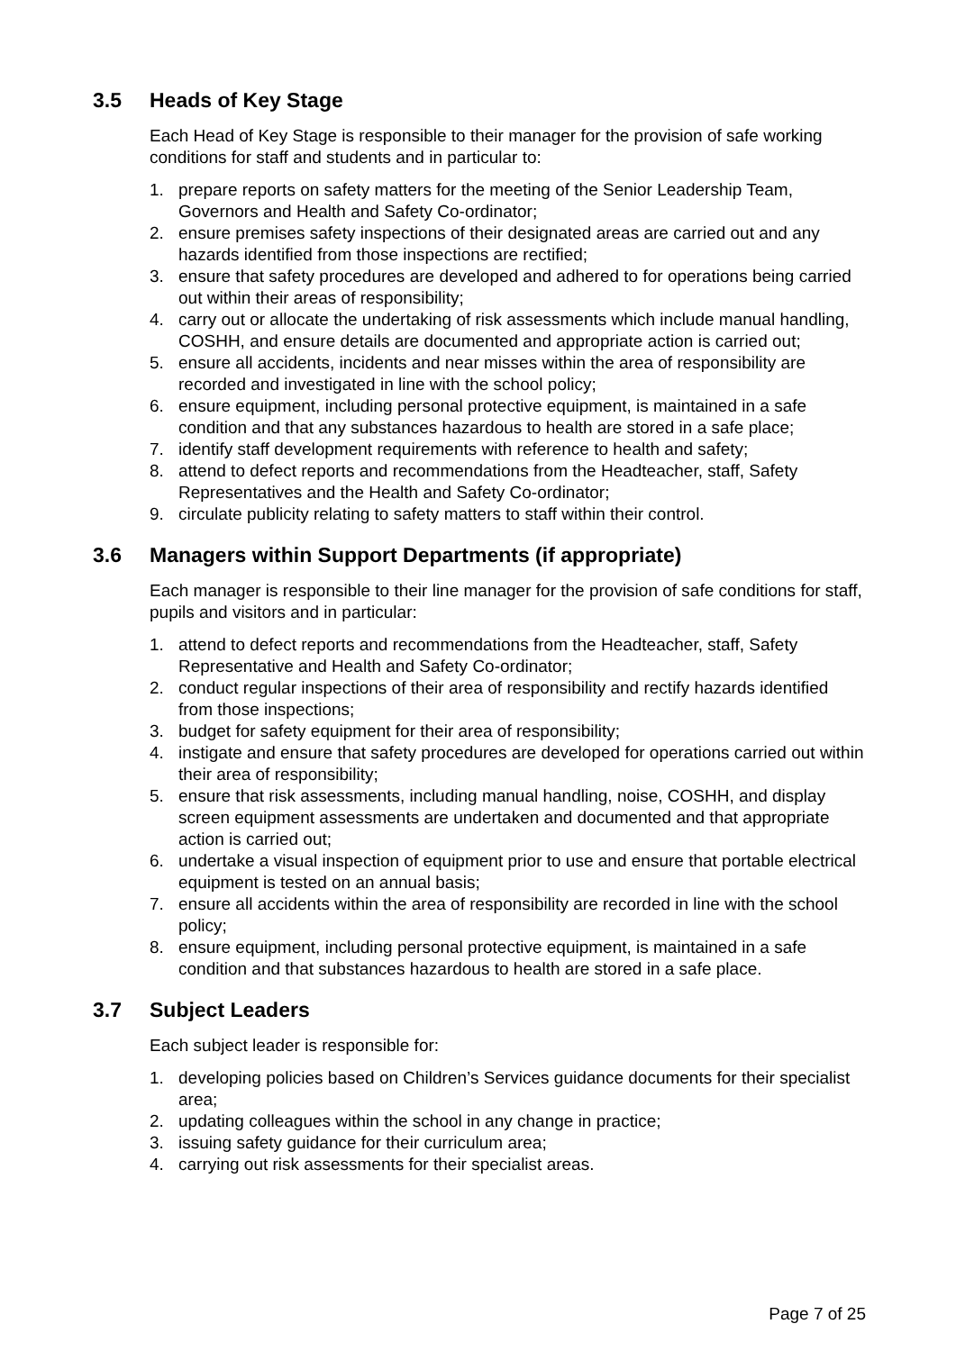3.5 Heads of Key Stage
Each Head of Key Stage is responsible to their manager for the provision of safe working conditions for staff and students and in particular to:
1. prepare reports on safety matters for the meeting of the Senior Leadership Team, Governors and Health and Safety Co-ordinator;
2. ensure premises safety inspections of their designated areas are carried out and any hazards identified from those inspections are rectified;
3. ensure that safety procedures are developed and adhered to for operations being carried out within their areas of responsibility;
4. carry out or allocate the undertaking of risk assessments which include manual handling, COSHH, and ensure details are documented and appropriate action is carried out;
5. ensure all accidents, incidents and near misses within the area of responsibility are recorded and investigated in line with the school policy;
6. ensure equipment, including personal protective equipment, is maintained in a safe condition and that any substances hazardous to health are stored in a safe place;
7. identify staff development requirements with reference to health and safety;
8. attend to defect reports and recommendations from the Headteacher, staff, Safety Representatives and the Health and Safety Co-ordinator;
9. circulate publicity relating to safety matters to staff within their control.
3.6 Managers within Support Departments (if appropriate)
Each manager is responsible to their line manager for the provision of safe conditions for staff, pupils and visitors and in particular:
1. attend to defect reports and recommendations from the Headteacher, staff, Safety Representative and Health and Safety Co-ordinator;
2. conduct regular inspections of their area of responsibility and rectify hazards identified from those inspections;
3. budget for safety equipment for their area of responsibility;
4. instigate and ensure that safety procedures are developed for operations carried out within their area of responsibility;
5. ensure that risk assessments, including manual handling, noise, COSHH, and display screen equipment assessments are undertaken and documented and that appropriate action is carried out;
6. undertake a visual inspection of equipment prior to use and ensure that portable electrical equipment is tested on an annual basis;
7. ensure all accidents within the area of responsibility are recorded in line with the school policy;
8. ensure equipment, including personal protective equipment, is maintained in a safe condition and that substances hazardous to health are stored in a safe place.
3.7 Subject Leaders
Each subject leader is responsible for:
1. developing policies based on Children’s Services guidance documents for their specialist area;
2. updating colleagues within the school in any change in practice;
3. issuing safety guidance for their curriculum area;
4. carrying out risk assessments for their specialist areas.
Page 7 of 25